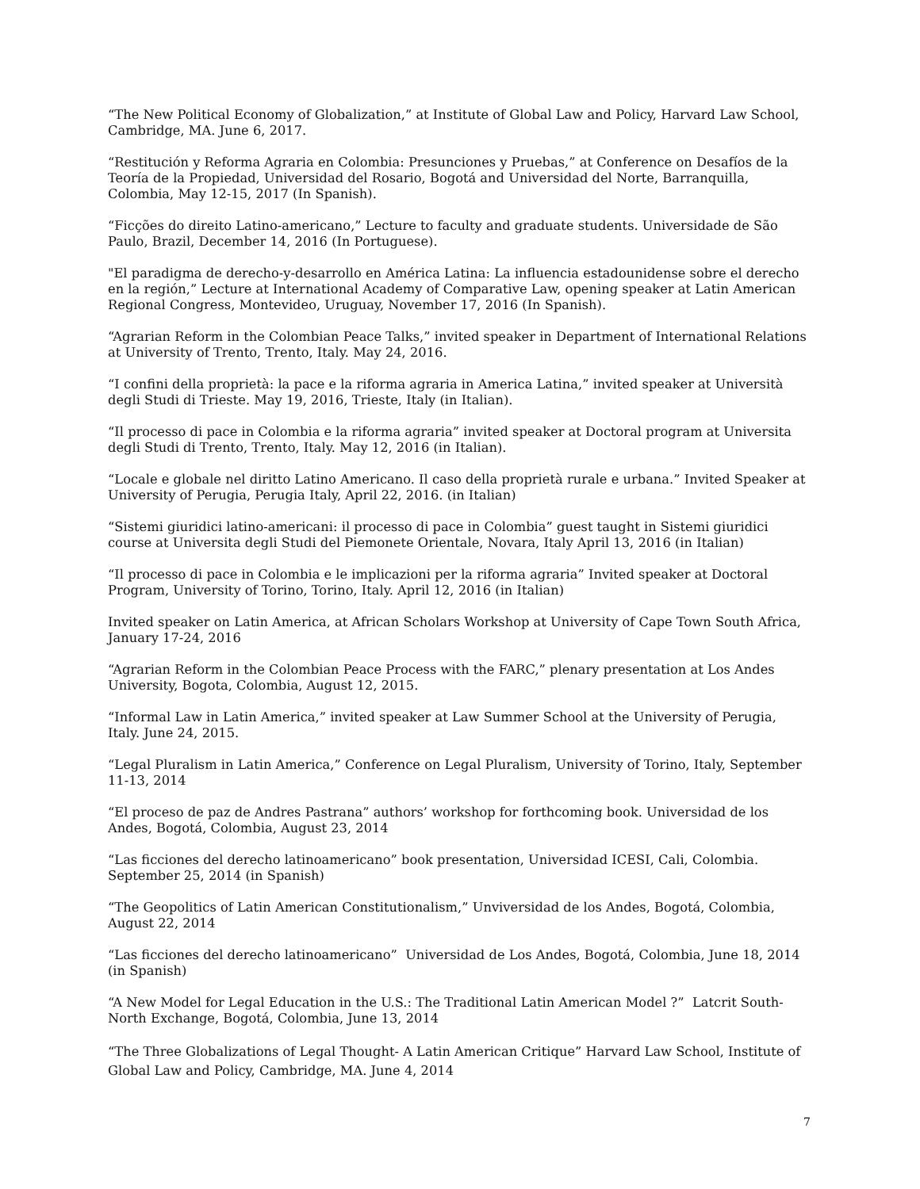“The New Political Economy of Globalization,” at Institute of Global Law and Policy, Harvard Law School, Cambridge, MA. June 6, 2017.
“Restitución y Reforma Agraria en Colombia: Presunciones y Pruebas,” at Conference on Desafíos de la Teoría de la Propiedad, Universidad del Rosario, Bogotá and Universidad del Norte, Barranquilla, Colombia, May 12-15, 2017 (In Spanish).
“Ficções do direito Latino-americano,” Lecture to faculty and graduate students. Universidade de São Paulo, Brazil, December 14, 2016 (In Portuguese).
"El paradigma de derecho-y-desarrollo en América Latina: La influencia estadounidense sobre el derecho en la región,” Lecture at International Academy of Comparative Law, opening speaker at Latin American Regional Congress, Montevideo, Uruguay, November 17, 2016 (In Spanish).
“Agrarian Reform in the Colombian Peace Talks,” invited speaker in Department of International Relations at University of Trento, Trento, Italy. May 24, 2016.
“I confini della proprietà: la pace e la riforma agraria in America Latina,” invited speaker at Università degli Studi di Trieste. May 19, 2016, Trieste, Italy (in Italian).
“Il processo di pace in Colombia e la riforma agraria” invited speaker at Doctoral program at Universita degli Studi di Trento, Trento, Italy. May 12, 2016 (in Italian).
“Locale e globale nel diritto Latino Americano. Il caso della proprietà rurale e urbana.” Invited Speaker at University of Perugia, Perugia Italy, April 22, 2016. (in Italian)
“Sistemi giuridici latino-americani: il processo di pace in Colombia” guest taught in Sistemi giuridici course at Universita degli Studi del Piemonete Orientale, Novara, Italy April 13, 2016 (in Italian)
“Il processo di pace in Colombia e le implicazioni per la riforma agraria” Invited speaker at Doctoral Program, University of Torino, Torino, Italy. April 12, 2016 (in Italian)
Invited speaker on Latin America, at African Scholars Workshop at University of Cape Town South Africa, January 17-24, 2016
“Agrarian Reform in the Colombian Peace Process with the FARC,” plenary presentation at Los Andes University, Bogota, Colombia, August 12, 2015.
“Informal Law in Latin America,” invited speaker at Law Summer School at the University of Perugia, Italy. June 24, 2015.
“Legal Pluralism in Latin America,” Conference on Legal Pluralism, University of Torino, Italy, September 11-13, 2014
“El proceso de paz de Andres Pastrana” authors’ workshop for forthcoming book. Universidad de los Andes, Bogotá, Colombia, August 23, 2014
“Las ficciones del derecho latinoamericano” book presentation, Universidad ICESI, Cali, Colombia. September 25, 2014 (in Spanish)
“The Geopolitics of Latin American Constitutionalism,” Unviversidad de los Andes, Bogotá, Colombia, August 22, 2014
“Las ficciones del derecho latinoamericano” Universidad de Los Andes, Bogotá, Colombia, June 18, 2014 (in Spanish)
“A New Model for Legal Education in the U.S.: The Traditional Latin American Model ?” Latcrit South-North Exchange, Bogotá, Colombia, June 13, 2014
“The Three Globalizations of Legal Thought- A Latin American Critique” Harvard Law School, Institute of Global Law and Policy, Cambridge, MA. June 4, 2014
7